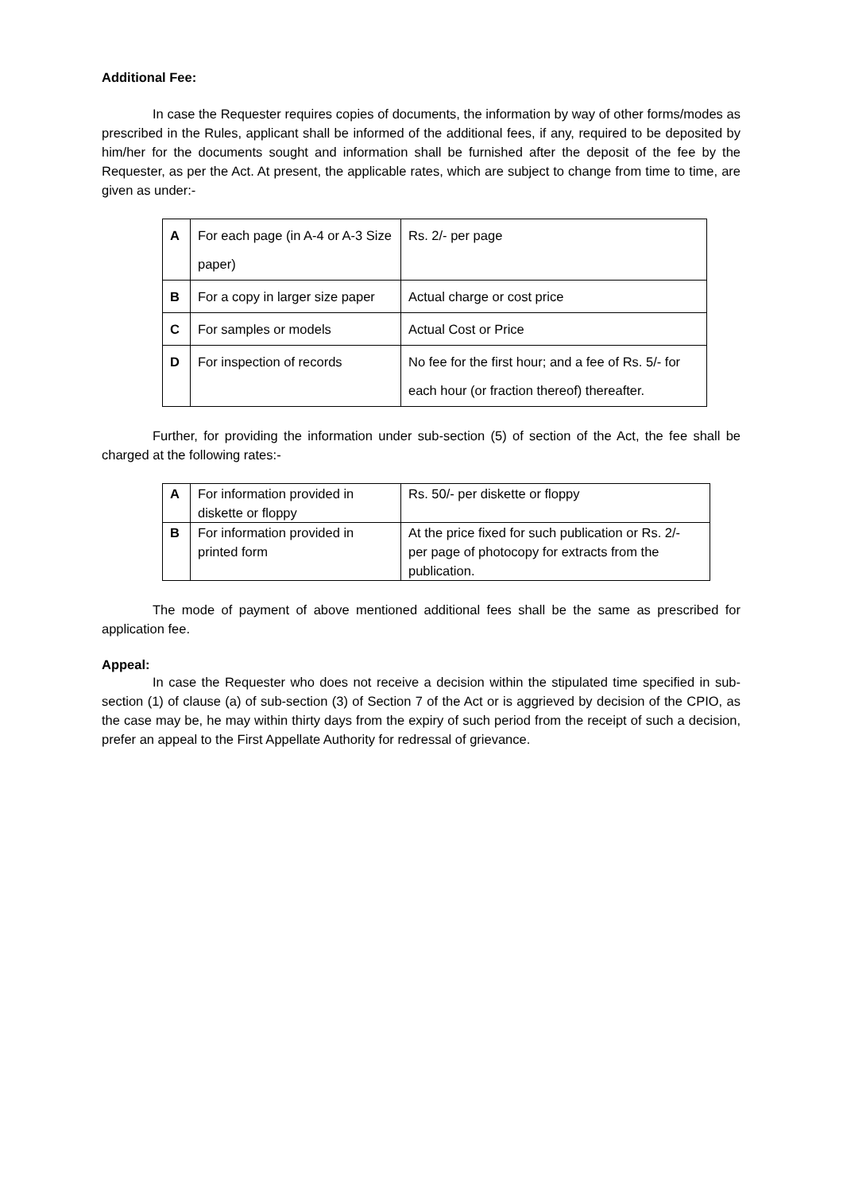Additional Fee:
In case the Requester requires copies of documents, the information by way of other forms/modes as prescribed in the Rules, applicant shall be informed of the additional fees, if any, required to be deposited by him/her for the documents sought and information shall be furnished after the deposit of the fee by the Requester, as per the Act. At present, the applicable rates, which are subject to change from time to time, are given as under:-
| A | For each page (in A-4 or A-3 Size paper) | Rs. 2/- per page |
| B | For a copy in larger size paper | Actual charge or cost price |
| C | For samples or models | Actual Cost or Price |
| D | For inspection of records | No fee for the first hour; and a fee of Rs. 5/- for each hour (or fraction thereof) thereafter. |
Further, for providing the information under sub-section (5) of section of the Act, the fee shall be charged at the following rates:-
| A | For information provided in diskette or floppy | Rs. 50/- per diskette or floppy |
| B | For information provided in printed form | At the price fixed for such publication or Rs. 2/- per page of photocopy for extracts from the publication. |
The mode of payment of above mentioned additional fees shall be the same as prescribed for application fee.
Appeal:
In case the Requester who does not receive a decision within the stipulated time specified in sub-section (1) of clause (a) of sub-section (3) of Section 7 of the Act or is aggrieved by decision of the CPIO, as the case may be, he may within thirty days from the expiry of such period from the receipt of such a decision, prefer an appeal to the First Appellate Authority for redressal of grievance.